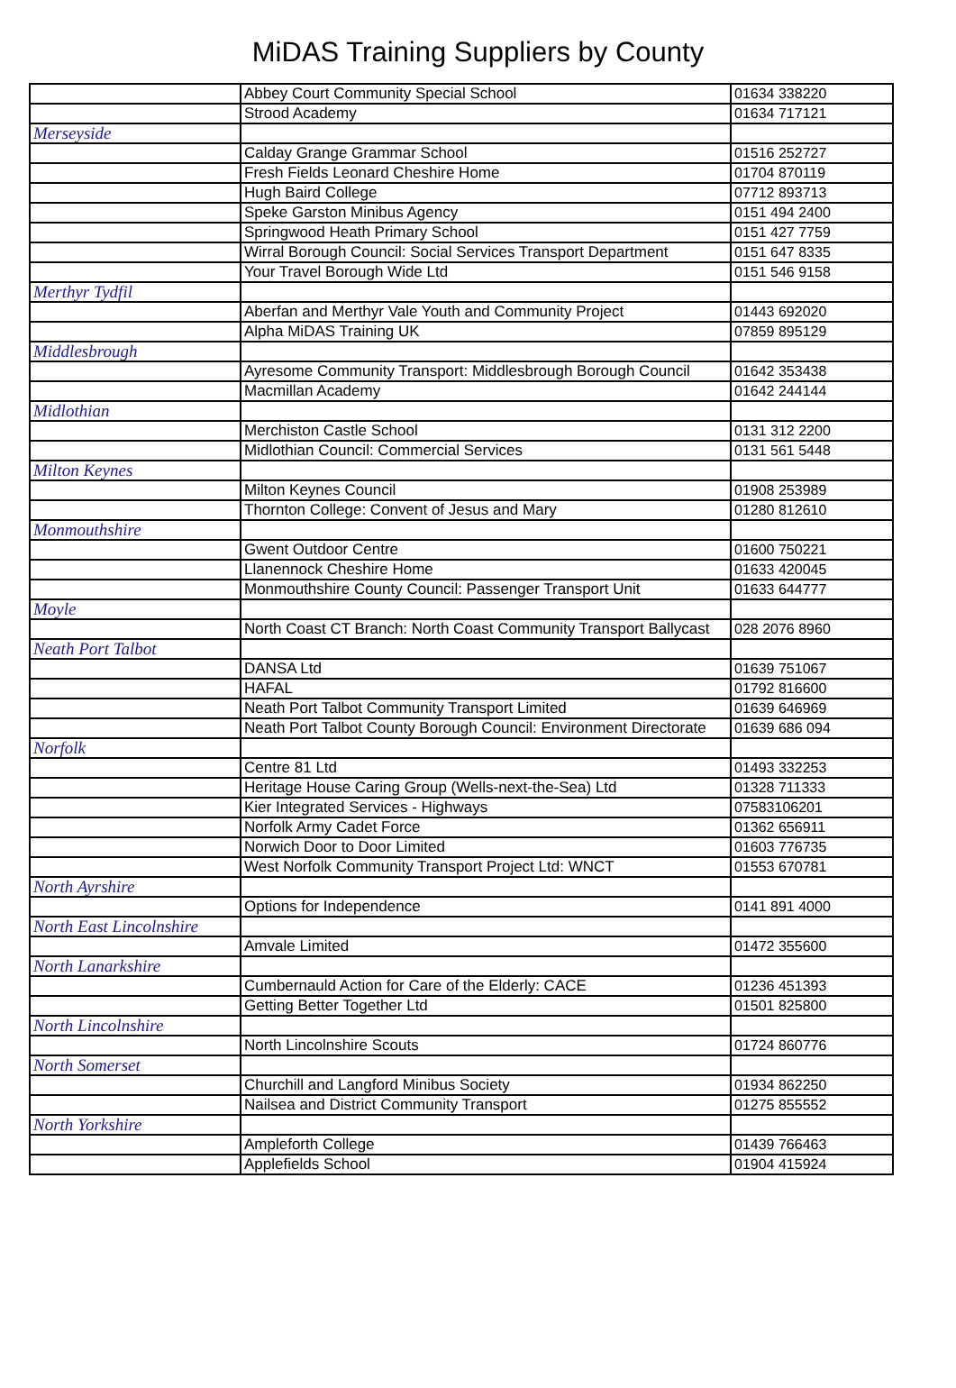MiDAS Training Suppliers by County
| | Abbey Court Community Special School | 01634 338220 |
| | Strood Academy | 01634 717121 |
| Merseyside | | |
| | Calday Grange Grammar School | 01516 252727 |
| | Fresh Fields Leonard Cheshire Home | 01704 870119 |
| | Hugh Baird College | 07712 893713 |
| | Speke Garston Minibus Agency | 0151 494 2400 |
| | Springwood Heath Primary School | 0151 427 7759 |
| | Wirral Borough Council: Social Services Transport Department | 0151 647 8335 |
| | Your Travel Borough Wide Ltd | 0151 546 9158 |
| Merthyr Tydfil | | |
| | Aberfan and Merthyr Vale Youth and Community Project | 01443 692020 |
| | Alpha MiDAS Training UK | 07859 895129 |
| Middlesbrough | | |
| | Ayresome Community Transport: Middlesbrough Borough Council | 01642 353438 |
| | Macmillan Academy | 01642 244144 |
| Midlothian | | |
| | Merchiston Castle School | 0131 312 2200 |
| | Midlothian Council: Commercial Services | 0131 561 5448 |
| Milton Keynes | | |
| | Milton Keynes Council | 01908 253989 |
| | Thornton College: Convent of Jesus and Mary | 01280 812610 |
| Monmouthshire | | |
| | Gwent Outdoor Centre | 01600 750221 |
| | Llanennock Cheshire Home | 01633 420045 |
| | Monmouthshire County Council: Passenger Transport Unit | 01633 644777 |
| Moyle | | |
| | North Coast CT Branch: North Coast Community Transport Ballycast | 028 2076 8960 |
| Neath Port Talbot | | |
| | DANSA Ltd | 01639 751067 |
| | HAFAL | 01792 816600 |
| | Neath Port Talbot Community Transport Limited | 01639 646969 |
| | Neath Port Talbot County Borough Council: Environment Directorate | 01639 686 094 |
| Norfolk | | |
| | Centre 81 Ltd | 01493 332253 |
| | Heritage House Caring Group (Wells-next-the-Sea) Ltd | 01328 711333 |
| | Kier Integrated Services - Highways | 07583106201 |
| | Norfolk Army Cadet Force | 01362 656911 |
| | Norwich Door to Door Limited | 01603 776735 |
| | West Norfolk Community Transport Project Ltd: WNCT | 01553 670781 |
| North Ayrshire | | |
| | Options for Independence | 0141 891 4000 |
| North East Lincolnshire | | |
| | Amvale Limited | 01472 355600 |
| North Lanarkshire | | |
| | Cumbernauld Action for Care of the Elderly: CACE | 01236 451393 |
| | Getting Better Together Ltd | 01501 825800 |
| North Lincolnshire | | |
| | North Lincolnshire Scouts | 01724 860776 |
| North Somerset | | |
| | Churchill and Langford Minibus Society | 01934 862250 |
| | Nailsea and District Community Transport | 01275 855552 |
| North Yorkshire | | |
| | Ampleforth College | 01439 766463 |
| | Applefields School | 01904 415924 |